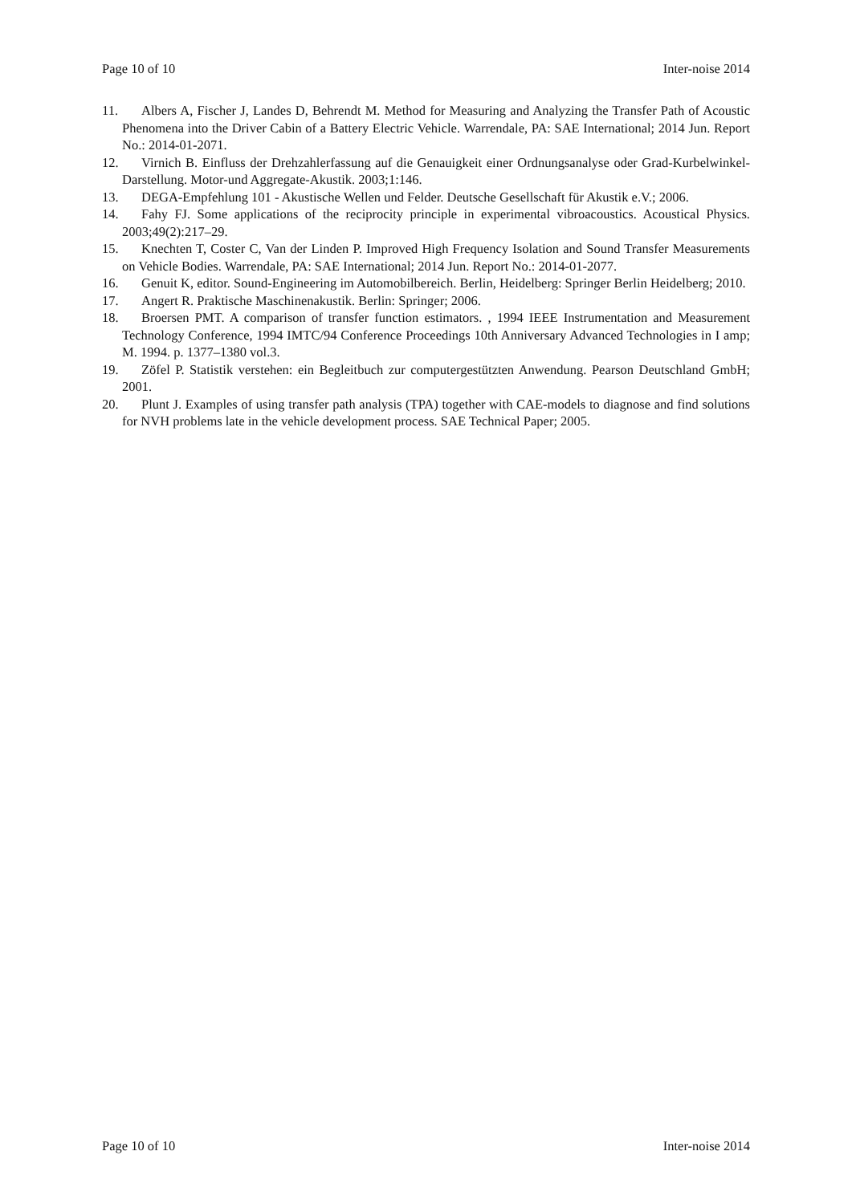Page 10 of 10 Inter-noise 2014
11. Albers A, Fischer J, Landes D, Behrendt M. Method for Measuring and Analyzing the Transfer Path of Acoustic Phenomena into the Driver Cabin of a Battery Electric Vehicle. Warrendale, PA: SAE International; 2014 Jun. Report No.: 2014-01-2071.
12. Virnich B. Einfluss der Drehzahlerfassung auf die Genauigkeit einer Ordnungsanalyse oder Grad-Kurbelwinkel-Darstellung. Motor-und Aggregate-Akustik. 2003;1:146.
13. DEGA-Empfehlung 101 - Akustische Wellen und Felder. Deutsche Gesellschaft für Akustik e.V.; 2006.
14. Fahy FJ. Some applications of the reciprocity principle in experimental vibroacoustics. Acoustical Physics. 2003;49(2):217–29.
15. Knechten T, Coster C, Van der Linden P. Improved High Frequency Isolation and Sound Transfer Measurements on Vehicle Bodies. Warrendale, PA: SAE International; 2014 Jun. Report No.: 2014-01-2077.
16. Genuit K, editor. Sound-Engineering im Automobilbereich. Berlin, Heidelberg: Springer Berlin Heidelberg; 2010.
17. Angert R. Praktische Maschinenakustik. Berlin: Springer; 2006.
18. Broersen PMT. A comparison of transfer function estimators. , 1994 IEEE Instrumentation and Measurement Technology Conference, 1994 IMTC/94 Conference Proceedings 10th Anniversary Advanced Technologies in I amp; M. 1994. p. 1377–1380 vol.3.
19. Zöfel P. Statistik verstehen: ein Begleitbuch zur computergestützten Anwendung. Pearson Deutschland GmbH; 2001.
20. Plunt J. Examples of using transfer path analysis (TPA) together with CAE-models to diagnose and find solutions for NVH problems late in the vehicle development process. SAE Technical Paper; 2005.
Page 10 of 10 Inter-noise 2014